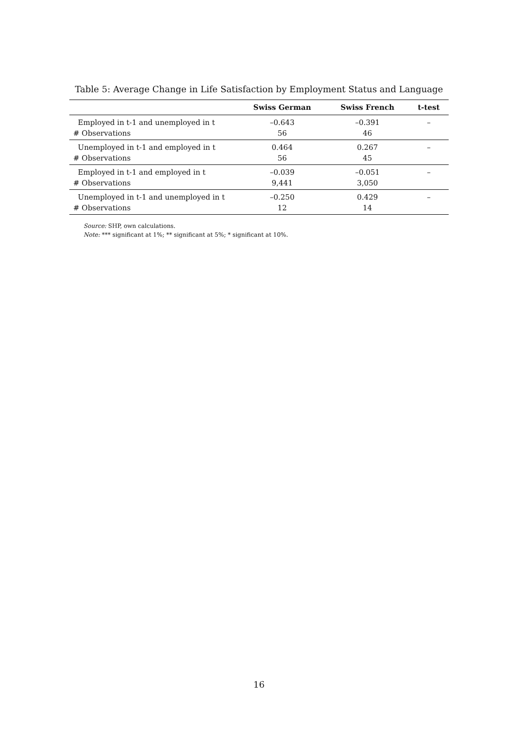Table 5: Average Change in Life Satisfaction by Employment Status and Language
| | Swiss German | Swiss French | t-test |
| --- | --- | --- | --- |
| Employed in t-1 and unemployed in t | –0.643 | –0.391 | – |
| # Observations | 56 | 46 | |
| Unemployed in t-1 and employed in t | 0.464 | 0.267 | – |
| # Observations | 56 | 45 | |
| Employed in t-1 and employed in t | –0.039 | –0.051 | – |
| # Observations | 9,441 | 3,050 | |
| Unemployed in t-1 and unemployed in t | –0.250 | 0.429 | – |
| # Observations | 12 | 14 | |
Source: SHP, own calculations.
Note: *** significant at 1%; ** significant at 5%; * significant at 10%.
16